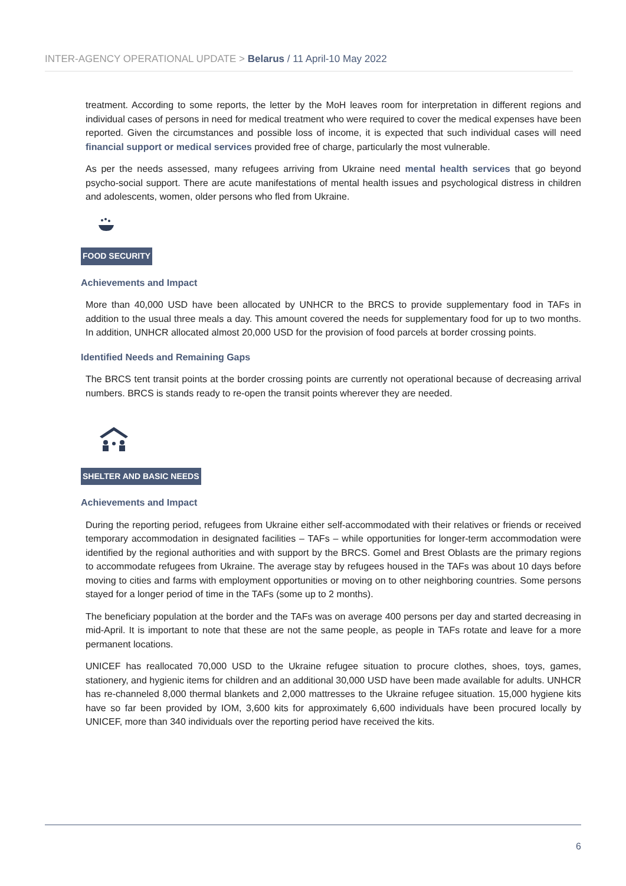INTER-AGENCY OPERATIONAL UPDATE > Belarus / 11 April-10 May 2022
treatment. According to some reports, the letter by the MoH leaves room for interpretation in different regions and individual cases of persons in need for medical treatment who were required to cover the medical expenses have been reported. Given the circumstances and possible loss of income, it is expected that such individual cases will need financial support or medical services provided free of charge, particularly the most vulnerable.
As per the needs assessed, many refugees arriving from Ukraine need mental health services that go beyond psycho-social support. There are acute manifestations of mental health issues and psychological distress in children and adolescents, women, older persons who fled from Ukraine.
FOOD SECURITY
Achievements and Impact
More than 40,000 USD have been allocated by UNHCR to the BRCS to provide supplementary food in TAFs in addition to the usual three meals a day. This amount covered the needs for supplementary food for up to two months. In addition, UNHCR allocated almost 20,000 USD for the provision of food parcels at border crossing points.
Identified Needs and Remaining Gaps
The BRCS tent transit points at the border crossing points are currently not operational because of decreasing arrival numbers. BRCS is stands ready to re-open the transit points wherever they are needed.
SHELTER AND BASIC NEEDS
Achievements and Impact
During the reporting period, refugees from Ukraine either self-accommodated with their relatives or friends or received temporary accommodation in designated facilities – TAFs – while opportunities for longer-term accommodation were identified by the regional authorities and with support by the BRCS. Gomel and Brest Oblasts are the primary regions to accommodate refugees from Ukraine. The average stay by refugees housed in the TAFs was about 10 days before moving to cities and farms with employment opportunities or moving on to other neighboring countries. Some persons stayed for a longer period of time in the TAFs (some up to 2 months).
The beneficiary population at the border and the TAFs was on average 400 persons per day and started decreasing in mid-April. It is important to note that these are not the same people, as people in TAFs rotate and leave for a more permanent locations.
UNICEF has reallocated 70,000 USD to the Ukraine refugee situation to procure clothes, shoes, toys, games, stationery, and hygienic items for children and an additional 30,000 USD have been made available for adults. UNHCR has re-channeled 8,000 thermal blankets and 2,000 mattresses to the Ukraine refugee situation. 15,000 hygiene kits have so far been provided by IOM, 3,600 kits for approximately 6,600 individuals have been procured locally by UNICEF, more than 340 individuals over the reporting period have received the kits.
6